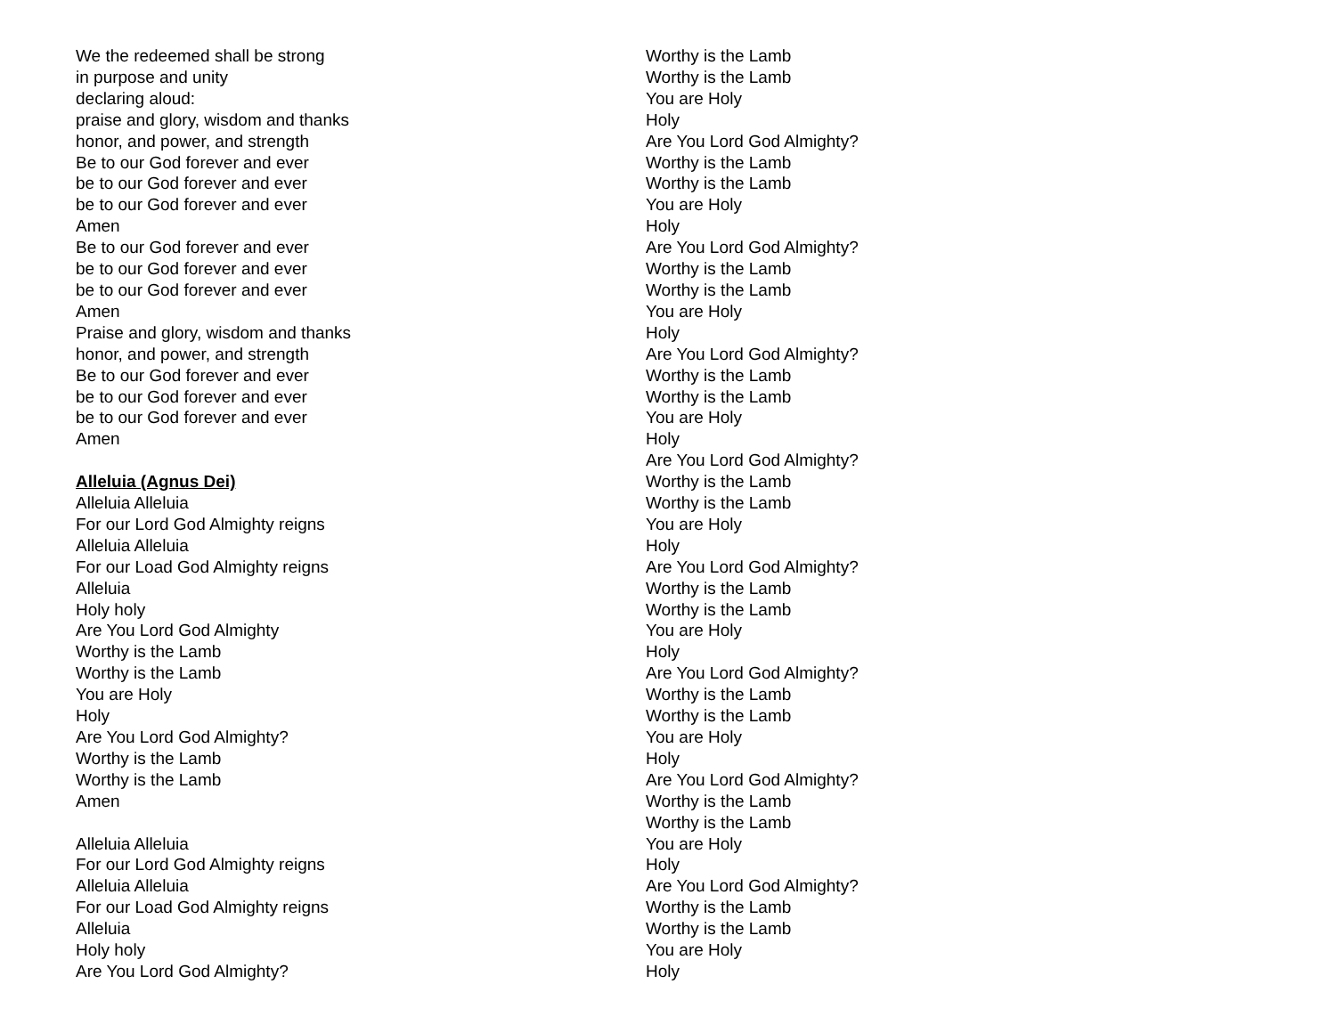We the redeemed shall be strong
in purpose and unity
declaring aloud:
praise and glory, wisdom and thanks
honor, and power, and strength
Be to our God forever and ever
be to our God forever and ever
be to our God forever and ever
Amen
Be to our God forever and ever
be to our God forever and ever
be to our God forever and ever
Amen
Praise and glory, wisdom and thanks
honor, and power, and strength
Be to our God forever and ever
be to our God forever and ever
be to our God forever and ever
Amen
Alleluia (Agnus Dei)
Alleluia Alleluia
For our Lord God Almighty reigns
Alleluia Alleluia
For our Load God Almighty reigns
Alleluia
Holy holy
Are You Lord God Almighty
Worthy is the Lamb
Worthy is the Lamb
You are Holy
Holy
Are You Lord God Almighty?
Worthy is the Lamb
Worthy is the Lamb
Amen
Alleluia Alleluia
For our Lord God Almighty reigns
Alleluia Alleluia
For our Load God Almighty reigns
Alleluia
Holy holy
Are You Lord God Almighty?
Worthy is the Lamb
Worthy is the Lamb
You are Holy
Holy
Are You Lord God Almighty?
Worthy is the Lamb
Worthy is the Lamb
You are Holy
Holy
Are You Lord God Almighty?
Worthy is the Lamb
Worthy is the Lamb
You are Holy
Holy
Are You Lord God Almighty?
Worthy is the Lamb
Worthy is the Lamb
You are Holy
Holy
Are You Lord God Almighty?
Worthy is the Lamb
Worthy is the Lamb
You are Holy
Holy
Are You Lord God Almighty?
Worthy is the Lamb
Worthy is the Lamb
You are Holy
Holy
Are You Lord God Almighty?
Worthy is the Lamb
Worthy is the Lamb
You are Holy
Holy
Are You Lord God Almighty?
Worthy is the Lamb
Worthy is the Lamb
You are Holy
Holy
Are You Lord God Almighty?
Worthy is the Lamb
Worthy is the Lamb
You are Holy
Holy